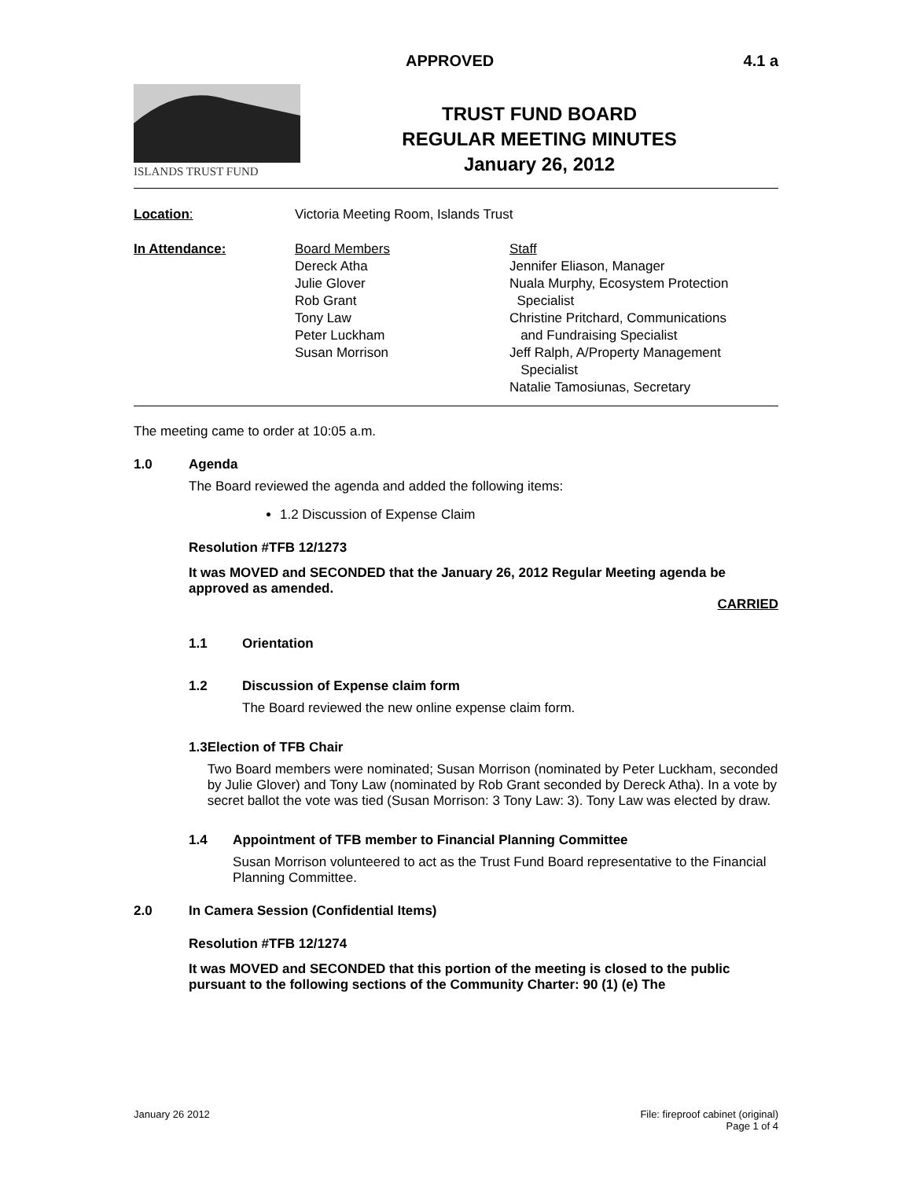APPROVED 4.1 a
ISLANDS TRUST FUND
TRUST FUND BOARD
REGULAR MEETING MINUTES
January 26, 2012
Location:
Victoria Meeting Room, Islands Trust
In Attendance:
Board Members
Dereck Atha
Julie Glover
Rob Grant
Tony Law
Peter Luckham
Susan Morrison
Staff
Jennifer Eliason, Manager
Nuala Murphy, Ecosystem Protection
Specialist
Christine Pritchard, Communications
and Fundraising Specialist
Jeff Ralph, A/Property Management
Specialist
Natalie Tamosiunas, Secretary
The meeting came to order at 10:05 a.m.
1.0 Agenda
The Board reviewed the agenda and added the following items:
1.2 Discussion of Expense Claim
Resolution #TFB 12/1273
It was MOVED and SECONDED that the January 26, 2012 Regular Meeting agenda be approved as amended.
CARRIED
1.1 Orientation
1.2 Discussion of Expense claim form
The Board reviewed the new online expense claim form.
1.3 Election of TFB Chair
Two Board members were nominated; Susan Morrison (nominated by Peter Luckham, seconded by Julie Glover) and Tony Law (nominated by Rob Grant seconded by Dereck Atha). In a vote by secret ballot the vote was tied (Susan Morrison: 3 Tony Law: 3). Tony Law was elected by draw.
1.4 Appointment of TFB member to Financial Planning Committee
Susan Morrison volunteered to act as the Trust Fund Board representative to the Financial Planning Committee.
2.0 In Camera Session (Confidential Items)
Resolution #TFB 12/1274
It was MOVED and SECONDED that this portion of the meeting is closed to the public pursuant to the following sections of the Community Charter: 90 (1) (e) The
January 26 2012 File: fireproof cabinet (original)
Page 1 of 4